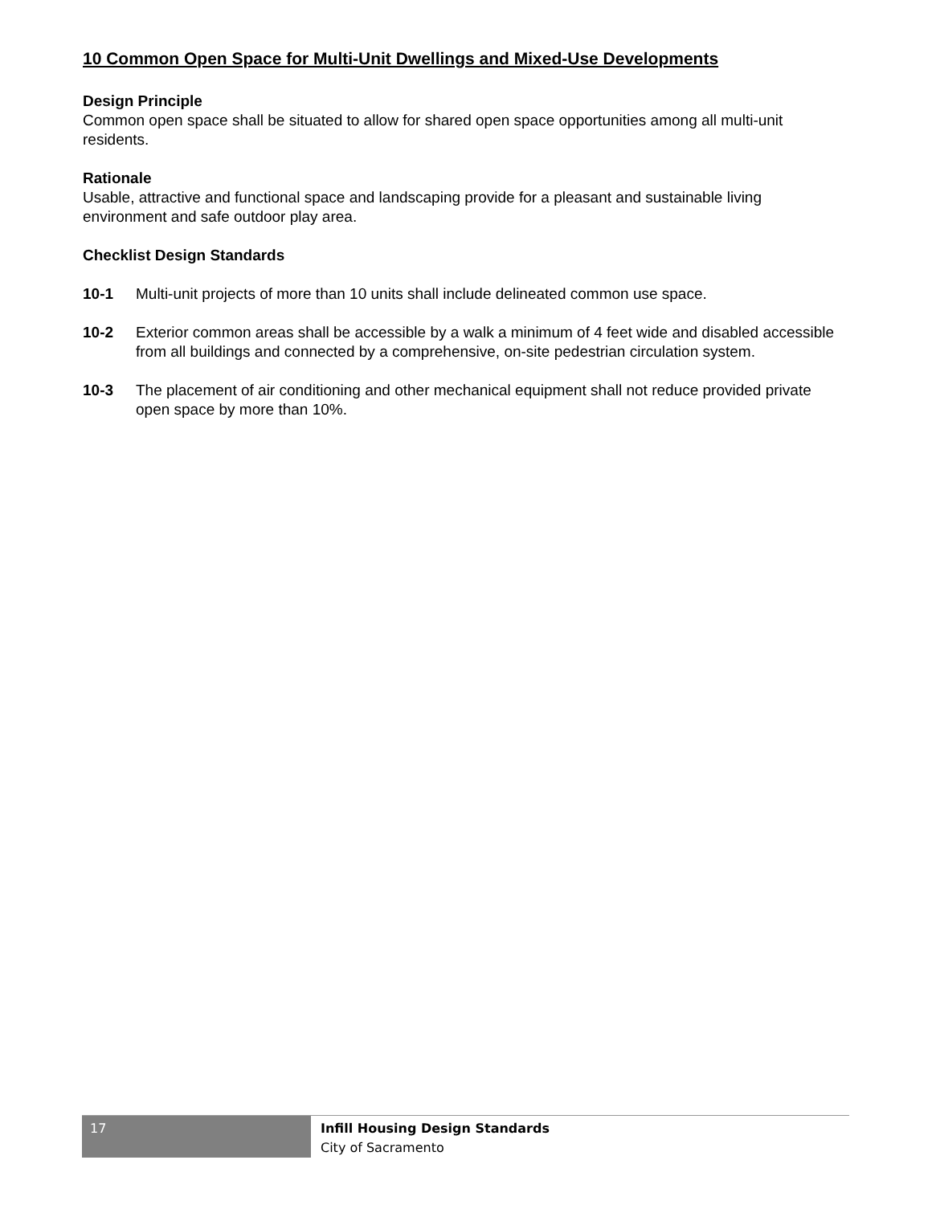10 Common Open Space for Multi-Unit Dwellings and Mixed-Use Developments
Design Principle
Common open space shall be situated to allow for shared open space opportunities among all multi-unit residents.
Rationale
Usable, attractive and functional space and landscaping provide for a pleasant and sustainable living environment and safe outdoor play area.
Checklist Design Standards
10-1 Multi-unit projects of more than 10 units shall include delineated common use space.
10-2 Exterior common areas shall be accessible by a walk a minimum of 4 feet wide and disabled accessible from all buildings and connected by a comprehensive, on-site pedestrian circulation system.
10-3 The placement of air conditioning and other mechanical equipment shall not reduce provided private open space by more than 10%.
17
Infill Housing Design Standards
City of Sacramento